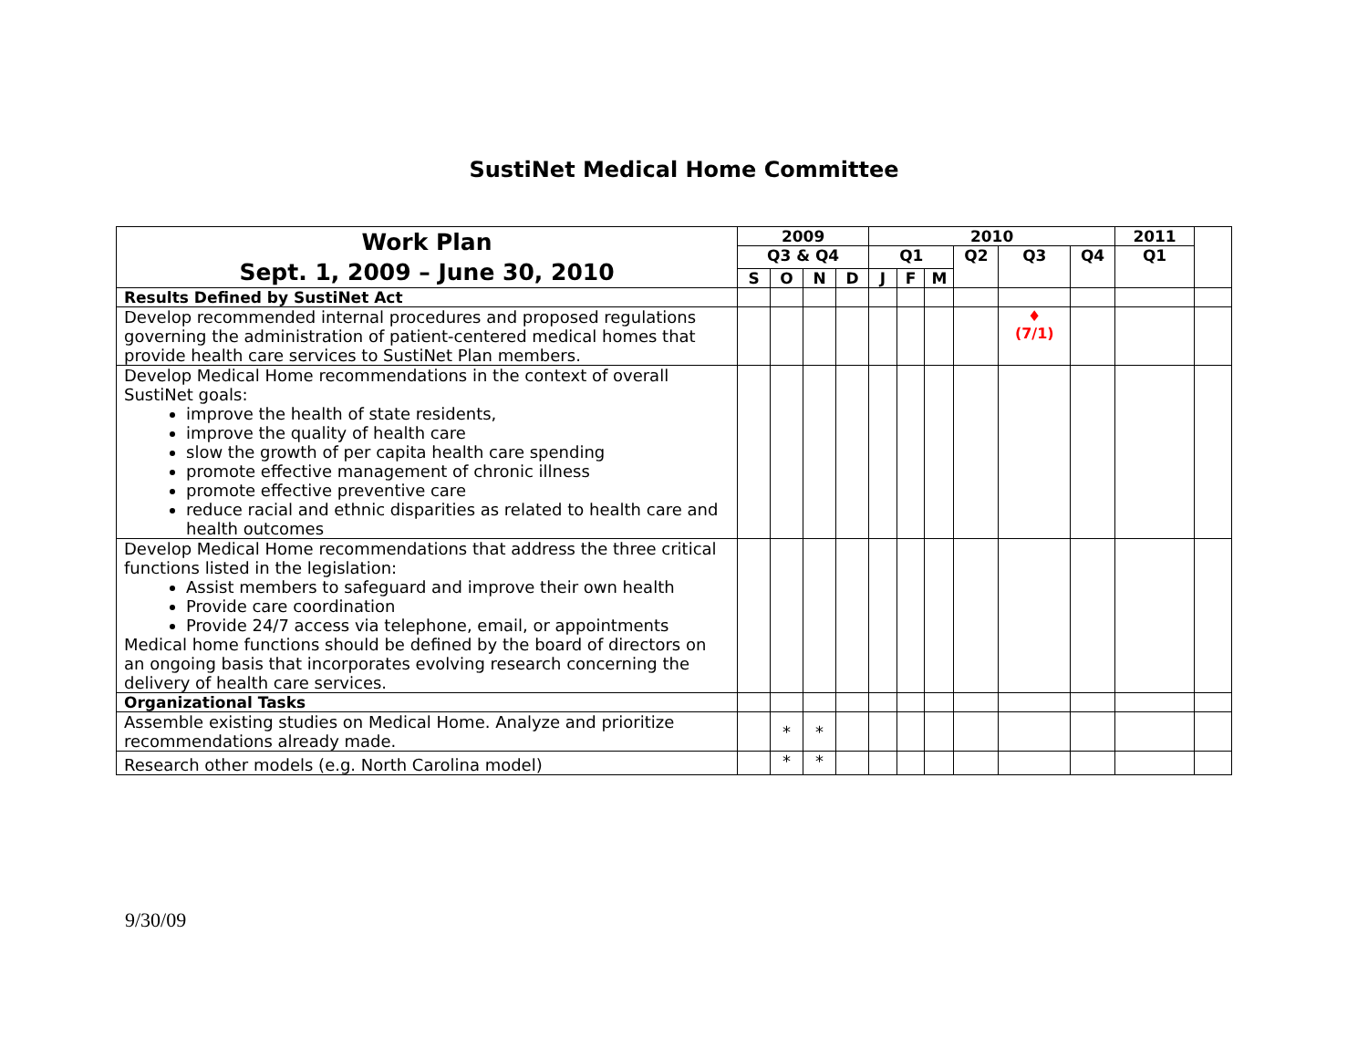SustiNet Medical Home Committee
| Work Plan Sept. 1, 2009 – June 30, 2010 | 2009 | | | | 2010 | | | | | | 2011 | |
| | Q3 & Q4 | | | | Q1 | | | Q2 | Q3 | Q4 | Q1 | |
| | S | O | N | D | J | F | M | | | | | |
| Results Defined by SustiNet Act | | | | | | | | | | | | |
| Develop recommended internal procedures and proposed regulations governing the administration of patient-centered medical homes that provide health care services to SustiNet Plan members. | | | | | | | | | ♦ (7/1) | | | |
| Develop Medical Home recommendations in the context of overall SustiNet goals: improve the health of state residents, improve the quality of health care slow the growth of per capita health care spending promote effective management of chronic illness promote effective preventive care reduce racial and ethnic disparities as related to health care and health outcomes | | | | | | | | | | | | |
| Develop Medical Home recommendations that address the three critical functions listed in the legislation: Assist members to safeguard and improve their own health Provide care coordination Provide 24/7 access via telephone, email, or appointments Medical home functions should be defined by the board of directors on an ongoing basis that incorporates evolving research concerning the delivery of health care services. | | | | | | | | | | | | |
| Organizational Tasks | | | | | | | | | | | | |
| Assemble existing studies on Medical Home. Analyze and prioritize recommendations already made. | | * | * | | | | | | | | | |
| Research other models (e.g. North Carolina model) | | * | * | | | | | | | | | |
9/30/09